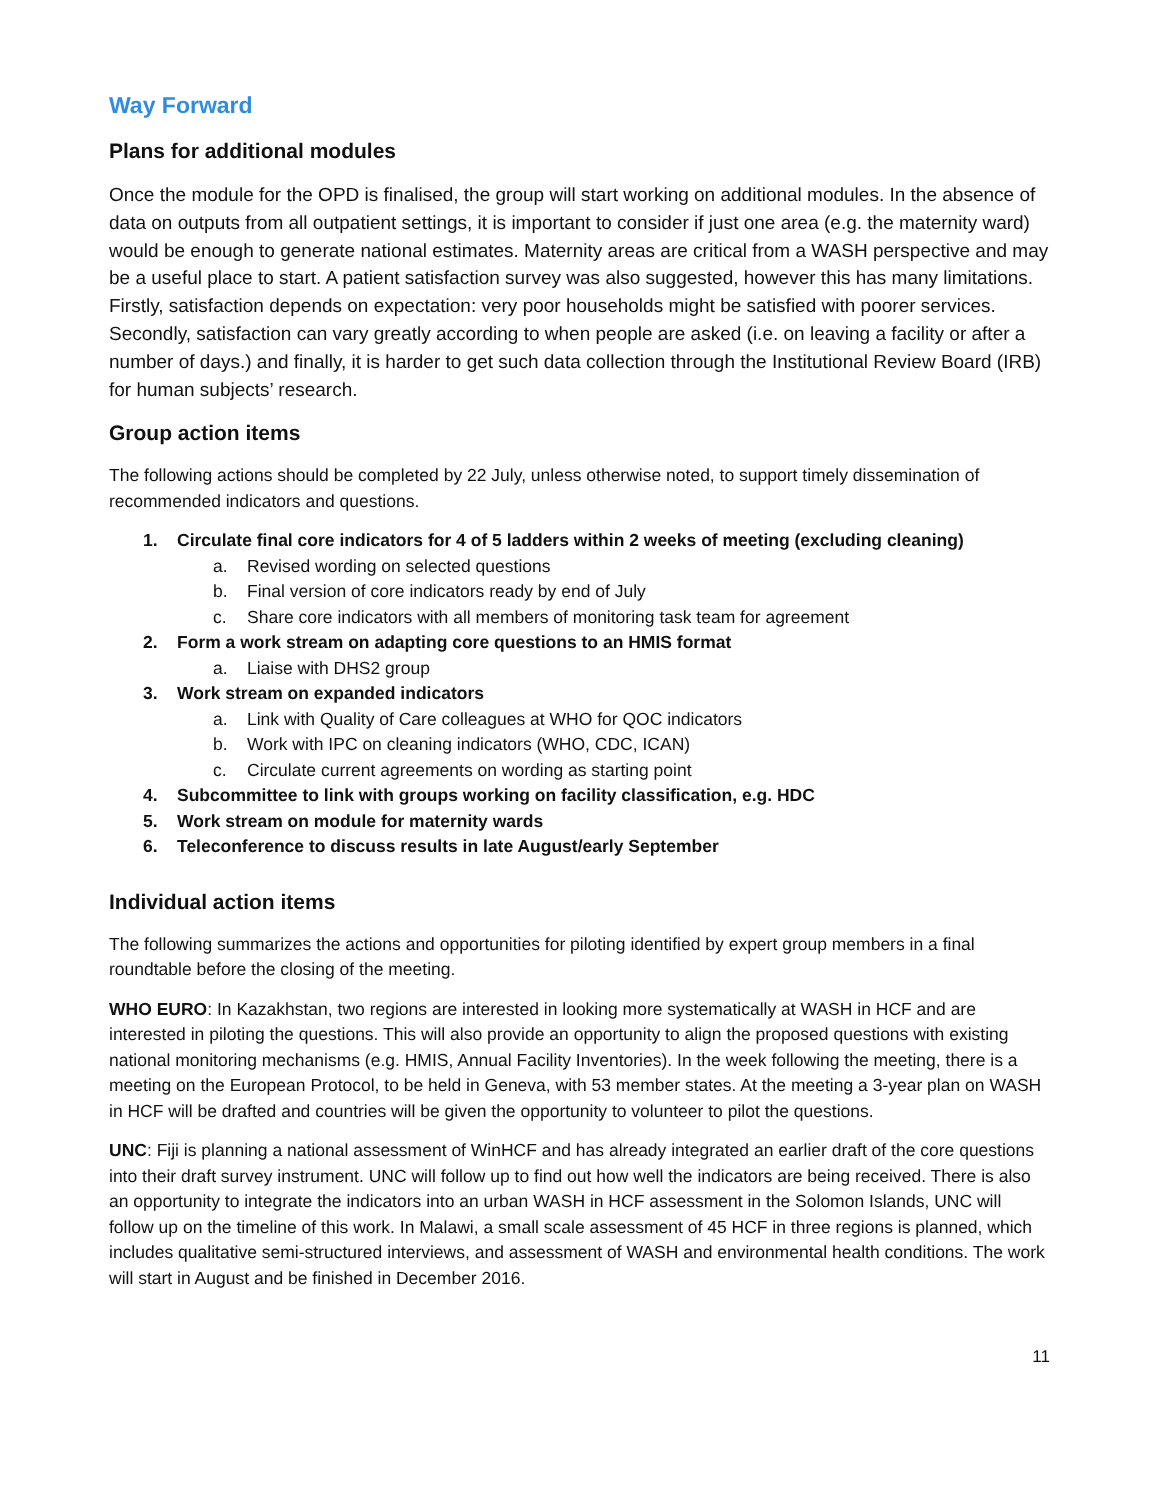Way Forward
Plans for additional modules
Once the module for the OPD is finalised, the group will start working on additional modules. In the absence of data on outputs from all outpatient settings, it is important to consider if just one area (e.g. the maternity ward) would be enough to generate national estimates. Maternity areas are critical from a WASH perspective and may be a useful place to start. A patient satisfaction survey was also suggested, however this has many limitations. Firstly, satisfaction depends on expectation: very poor households might be satisfied with poorer services. Secondly, satisfaction can vary greatly according to when people are asked (i.e. on leaving a facility or after a number of days.) and finally, it is harder to get such data collection through the Institutional Review Board (IRB) for human subjects’ research.
Group action items
The following actions should be completed by 22 July, unless otherwise noted, to support timely dissemination of recommended indicators and questions.
1. Circulate final core indicators for 4 of 5 ladders within 2 weeks of meeting (excluding cleaning)
a. Revised wording on selected questions
b. Final version of core indicators ready by end of July
c. Share core indicators with all members of monitoring task team for agreement
2. Form a work stream on adapting core questions to an HMIS format
a. Liaise with DHS2 group
3. Work stream on expanded indicators
a. Link with Quality of Care colleagues at WHO for QOC indicators
b. Work with IPC on cleaning indicators (WHO, CDC, ICAN)
c. Circulate current agreements on wording as starting point
4. Subcommittee to link with groups working on facility classification, e.g. HDC
5. Work stream on module for maternity wards
6. Teleconference to discuss results in late August/early September
Individual action items
The following summarizes the actions and opportunities for piloting identified by expert group members in a final roundtable before the closing of the meeting.
WHO EURO: In Kazakhstan, two regions are interested in looking more systematically at WASH in HCF and are interested in piloting the questions. This will also provide an opportunity to align the proposed questions with existing national monitoring mechanisms (e.g. HMIS, Annual Facility Inventories). In the week following the meeting, there is a meeting on the European Protocol, to be held in Geneva, with 53 member states. At the meeting a 3-year plan on WASH in HCF will be drafted and countries will be given the opportunity to volunteer to pilot the questions.
UNC: Fiji is planning a national assessment of WinHCF and has already integrated an earlier draft of the core questions into their draft survey instrument. UNC will follow up to find out how well the indicators are being received. There is also an opportunity to integrate the indicators into an urban WASH in HCF assessment in the Solomon Islands, UNC will follow up on the timeline of this work. In Malawi, a small scale assessment of 45 HCF in three regions is planned, which includes qualitative semi-structured interviews, and assessment of WASH and environmental health conditions. The work will start in August and be finished in December 2016.
11